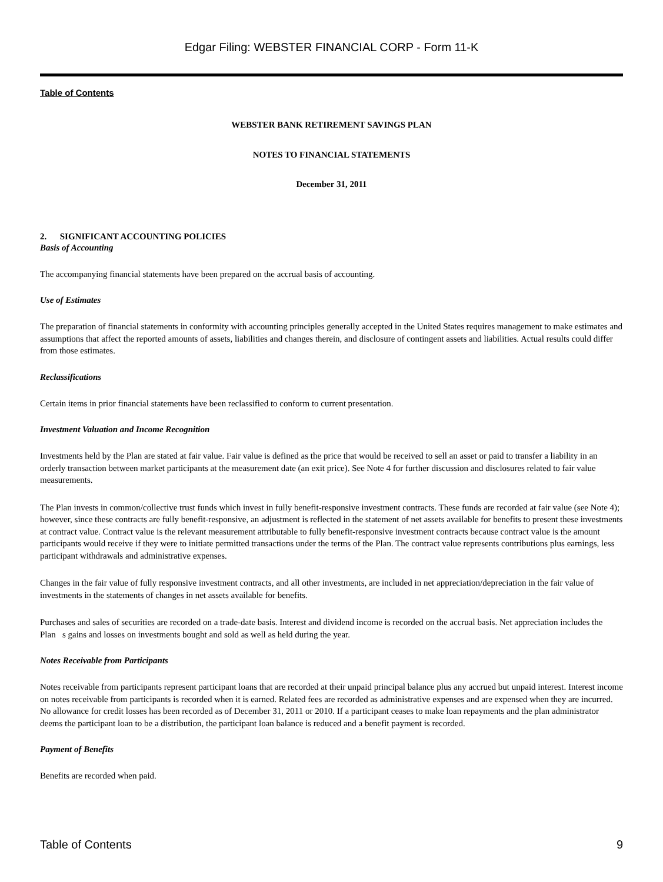Edgar Filing: WEBSTER FINANCIAL CORP - Form 11-K
Table of Contents
WEBSTER BANK RETIREMENT SAVINGS PLAN
NOTES TO FINANCIAL STATEMENTS
December 31, 2011
2. SIGNIFICANT ACCOUNTING POLICIES
Basis of Accounting
The accompanying financial statements have been prepared on the accrual basis of accounting.
Use of Estimates
The preparation of financial statements in conformity with accounting principles generally accepted in the United States requires management to make estimates and assumptions that affect the reported amounts of assets, liabilities and changes therein, and disclosure of contingent assets and liabilities. Actual results could differ from those estimates.
Reclassifications
Certain items in prior financial statements have been reclassified to conform to current presentation.
Investment Valuation and Income Recognition
Investments held by the Plan are stated at fair value. Fair value is defined as the price that would be received to sell an asset or paid to transfer a liability in an orderly transaction between market participants at the measurement date (an exit price). See Note 4 for further discussion and disclosures related to fair value measurements.
The Plan invests in common/collective trust funds which invest in fully benefit-responsive investment contracts. These funds are recorded at fair value (see Note 4); however, since these contracts are fully benefit-responsive, an adjustment is reflected in the statement of net assets available for benefits to present these investments at contract value. Contract value is the relevant measurement attributable to fully benefit-responsive investment contracts because contract value is the amount participants would receive if they were to initiate permitted transactions under the terms of the Plan. The contract value represents contributions plus earnings, less participant withdrawals and administrative expenses.
Changes in the fair value of fully responsive investment contracts, and all other investments, are included in net appreciation/depreciation in the fair value of investments in the statements of changes in net assets available for benefits.
Purchases and sales of securities are recorded on a trade-date basis. Interest and dividend income is recorded on the accrual basis. Net appreciation includes the Plan s gains and losses on investments bought and sold as well as held during the year.
Notes Receivable from Participants
Notes receivable from participants represent participant loans that are recorded at their unpaid principal balance plus any accrued but unpaid interest. Interest income on notes receivable from participants is recorded when it is earned. Related fees are recorded as administrative expenses and are expensed when they are incurred. No allowance for credit losses has been recorded as of December 31, 2011 or 2010. If a participant ceases to make loan repayments and the plan administrator deems the participant loan to be a distribution, the participant loan balance is reduced and a benefit payment is recorded.
Payment of Benefits
Benefits are recorded when paid.
Table of Contents 9